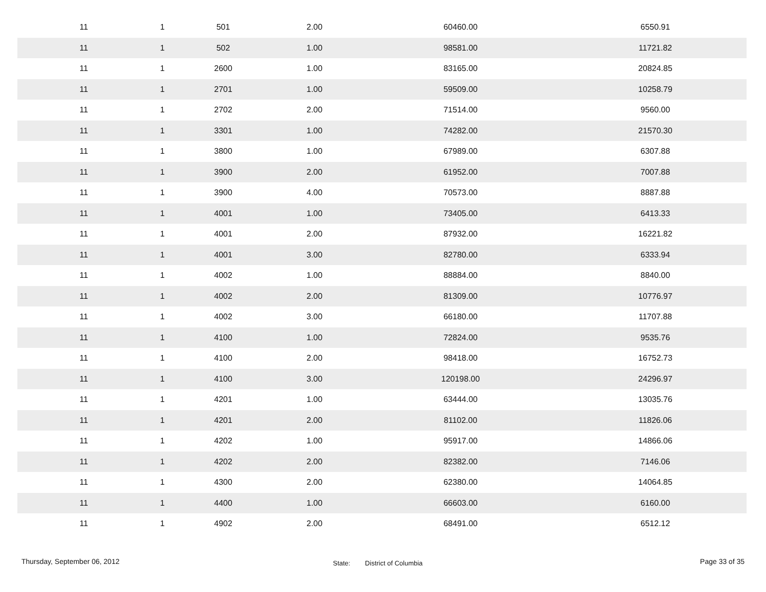| 11 | 1 | 501 | 2.00 | 60460.00 | 6550.91 |
| 11 | 1 | 502 | 1.00 | 98581.00 | 11721.82 |
| 11 | 1 | 2600 | 1.00 | 83165.00 | 20824.85 |
| 11 | 1 | 2701 | 1.00 | 59509.00 | 10258.79 |
| 11 | 1 | 2702 | 2.00 | 71514.00 | 9560.00 |
| 11 | 1 | 3301 | 1.00 | 74282.00 | 21570.30 |
| 11 | 1 | 3800 | 1.00 | 67989.00 | 6307.88 |
| 11 | 1 | 3900 | 2.00 | 61952.00 | 7007.88 |
| 11 | 1 | 3900 | 4.00 | 70573.00 | 8887.88 |
| 11 | 1 | 4001 | 1.00 | 73405.00 | 6413.33 |
| 11 | 1 | 4001 | 2.00 | 87932.00 | 16221.82 |
| 11 | 1 | 4001 | 3.00 | 82780.00 | 6333.94 |
| 11 | 1 | 4002 | 1.00 | 88884.00 | 8840.00 |
| 11 | 1 | 4002 | 2.00 | 81309.00 | 10776.97 |
| 11 | 1 | 4002 | 3.00 | 66180.00 | 11707.88 |
| 11 | 1 | 4100 | 1.00 | 72824.00 | 9535.76 |
| 11 | 1 | 4100 | 2.00 | 98418.00 | 16752.73 |
| 11 | 1 | 4100 | 3.00 | 120198.00 | 24296.97 |
| 11 | 1 | 4201 | 1.00 | 63444.00 | 13035.76 |
| 11 | 1 | 4201 | 2.00 | 81102.00 | 11826.06 |
| 11 | 1 | 4202 | 1.00 | 95917.00 | 14866.06 |
| 11 | 1 | 4202 | 2.00 | 82382.00 | 7146.06 |
| 11 | 1 | 4300 | 2.00 | 62380.00 | 14064.85 |
| 11 | 1 | 4400 | 1.00 | 66603.00 | 6160.00 |
| 11 | 1 | 4902 | 2.00 | 68491.00 | 6512.12 |
Thursday, September 06, 2012
State: District of Columbia
Page 33 of 35